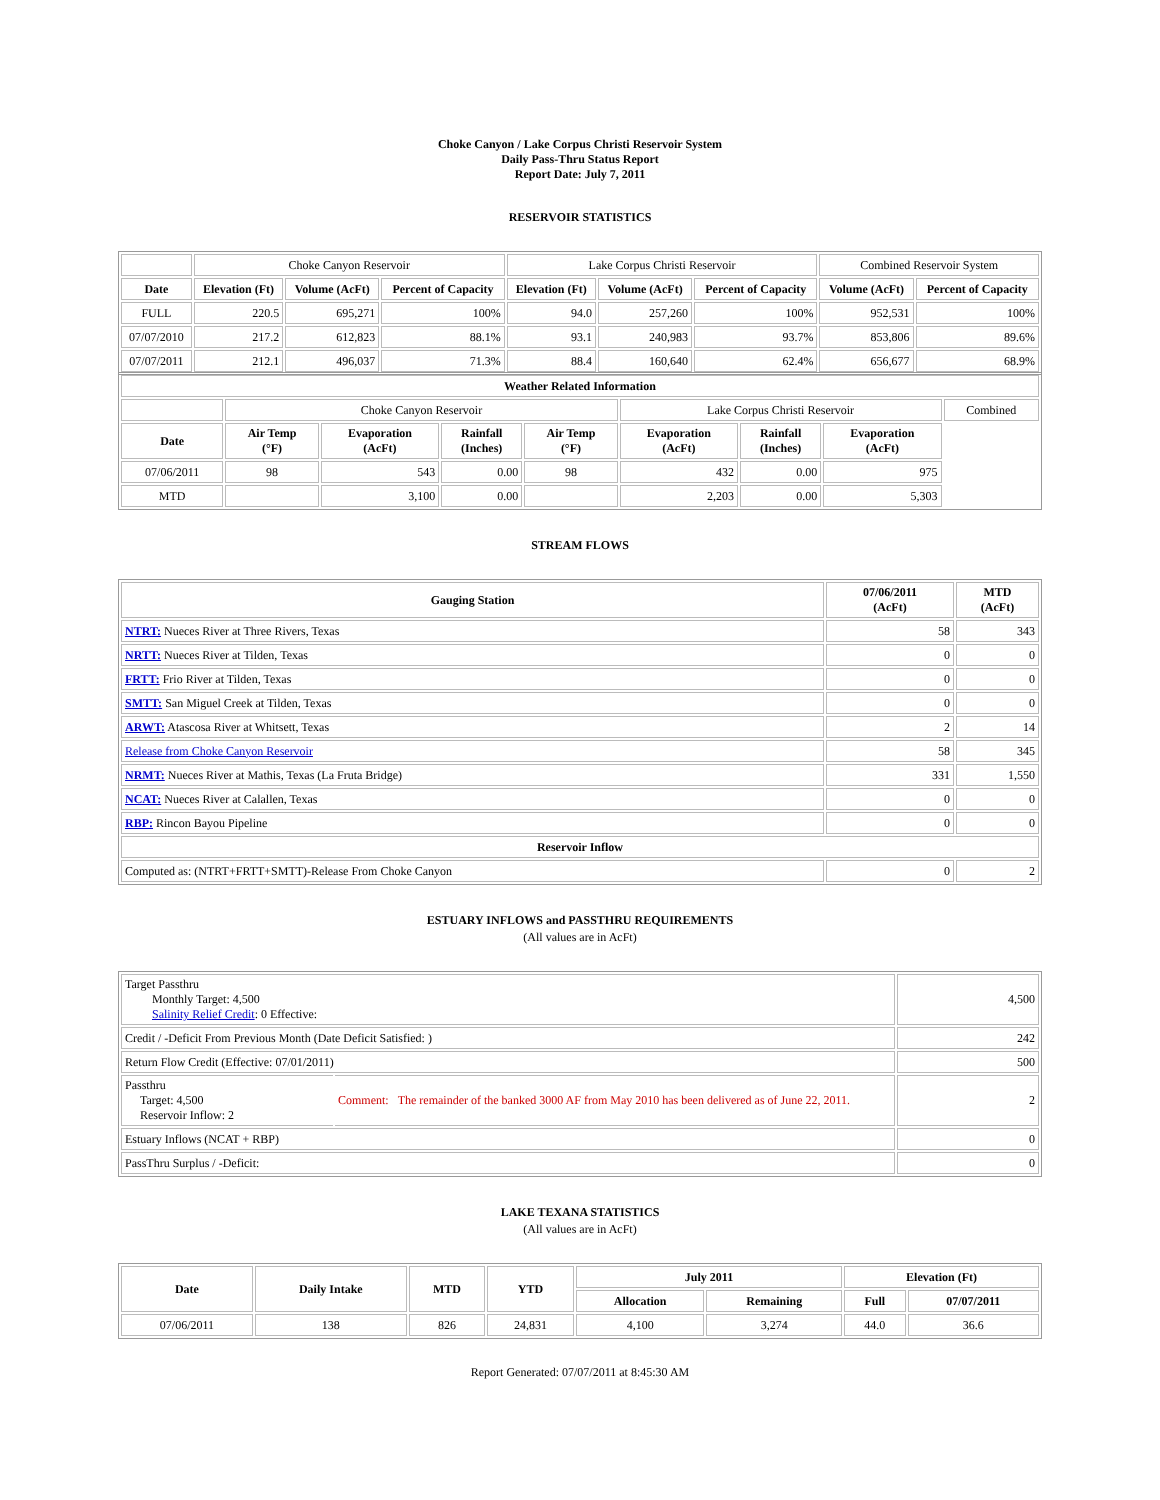Choke Canyon / Lake Corpus Christi Reservoir System
Daily Pass-Thru Status Report
Report Date: July 7, 2011
RESERVOIR STATISTICS
| | Choke Canyon Reservoir | | | Lake Corpus Christi Reservoir | | | Combined Reservoir System | |
| Date | Elevation (Ft) | Volume (AcFt) | Percent of Capacity | Elevation (Ft) | Volume (AcFt) | Percent of Capacity | Volume (AcFt) | Percent of Capacity |
| FULL | 220.5 | 695,271 | 100% | 94.0 | 257,260 | 100% | 952,531 | 100% |
| 07/07/2010 | 217.2 | 612,823 | 88.1% | 93.1 | 240,983 | 93.7% | 853,806 | 89.6% |
| 07/07/2011 | 212.1 | 496,037 | 71.3% | 88.4 | 160,640 | 62.4% | 656,677 | 68.9% |
| Weather Related Information | | | | | | | | |
| --- | --- | --- | --- | --- | --- | --- | --- | --- |
| | Choke Canyon Reservoir | | | | Lake Corpus Christi Reservoir | | | Combined |
| Date | Air Temp (°F) | Evaporation (AcFt) | Rainfall (Inches) | Air Temp (°F) | Evaporation (AcFt) | Rainfall (Inches) | Evaporation (AcFt) | |
| 07/06/2011 | 98 | 543 | 0.00 | 98 | 432 | 0.00 | 975 | |
| MTD | | 3,100 | 0.00 | | 2,203 | 0.00 | 5,303 | |
STREAM FLOWS
| Gauging Station | 07/06/2011 (AcFt) | MTD (AcFt) |
| --- | --- | --- |
| NTRT: Nueces River at Three Rivers, Texas | 58 | 343 |
| NRTT: Nueces River at Tilden, Texas | 0 | 0 |
| FRTT: Frio River at Tilden, Texas | 0 | 0 |
| SMTT: San Miguel Creek at Tilden, Texas | 0 | 0 |
| ARWT: Atascosa River at Whitsett, Texas | 2 | 14 |
| Release from Choke Canyon Reservoir | 58 | 345 |
| NRMT: Nueces River at Mathis, Texas (La Fruta Bridge) | 331 | 1,550 |
| NCAT: Nueces River at Calallen, Texas | 0 | 0 |
| RBP: Rincon Bayou Pipeline | 0 | 0 |
| Reservoir Inflow | | |
| Computed as: (NTRT+FRTT+SMTT)-Release From Choke Canyon | 0 | 2 |
ESTUARY INFLOWS and PASSTHRU REQUIREMENTS
(All values are in AcFt)
| Target Passthru Monthly Target: 4,500 Salinity Relief Credit : 0 Effective: | | 4,500 |
| Credit / -Deficit From Previous Month (Date Deficit Satisfied: ) | | 242 |
| Return Flow Credit (Effective: 07/01/2011) | | 500 |
| Passthru Target: 4,500 Reservoir Inflow: 2 | Comment: The remainder of the banked 3000 AF from May 2010 has been delivered as of June 22, 2011. | 2 |
| Estuary Inflows (NCAT + RBP) | | 0 |
| PassThru Surplus / -Deficit: | | 0 |
LAKE TEXANA STATISTICS
(All values are in AcFt)
| Date | Daily Intake | MTD | YTD | July 2011 | | Elevation (Ft) | |
| --- | --- | --- | --- | --- | --- | --- | --- |
| | | | | Allocation | Remaining | Full | 07/07/2011 |
| 07/06/2011 | 138 | 826 | 24,831 | 4,100 | 3,274 | 44.0 | 36.6 |
Report Generated: 07/07/2011 at 8:45:30 AM